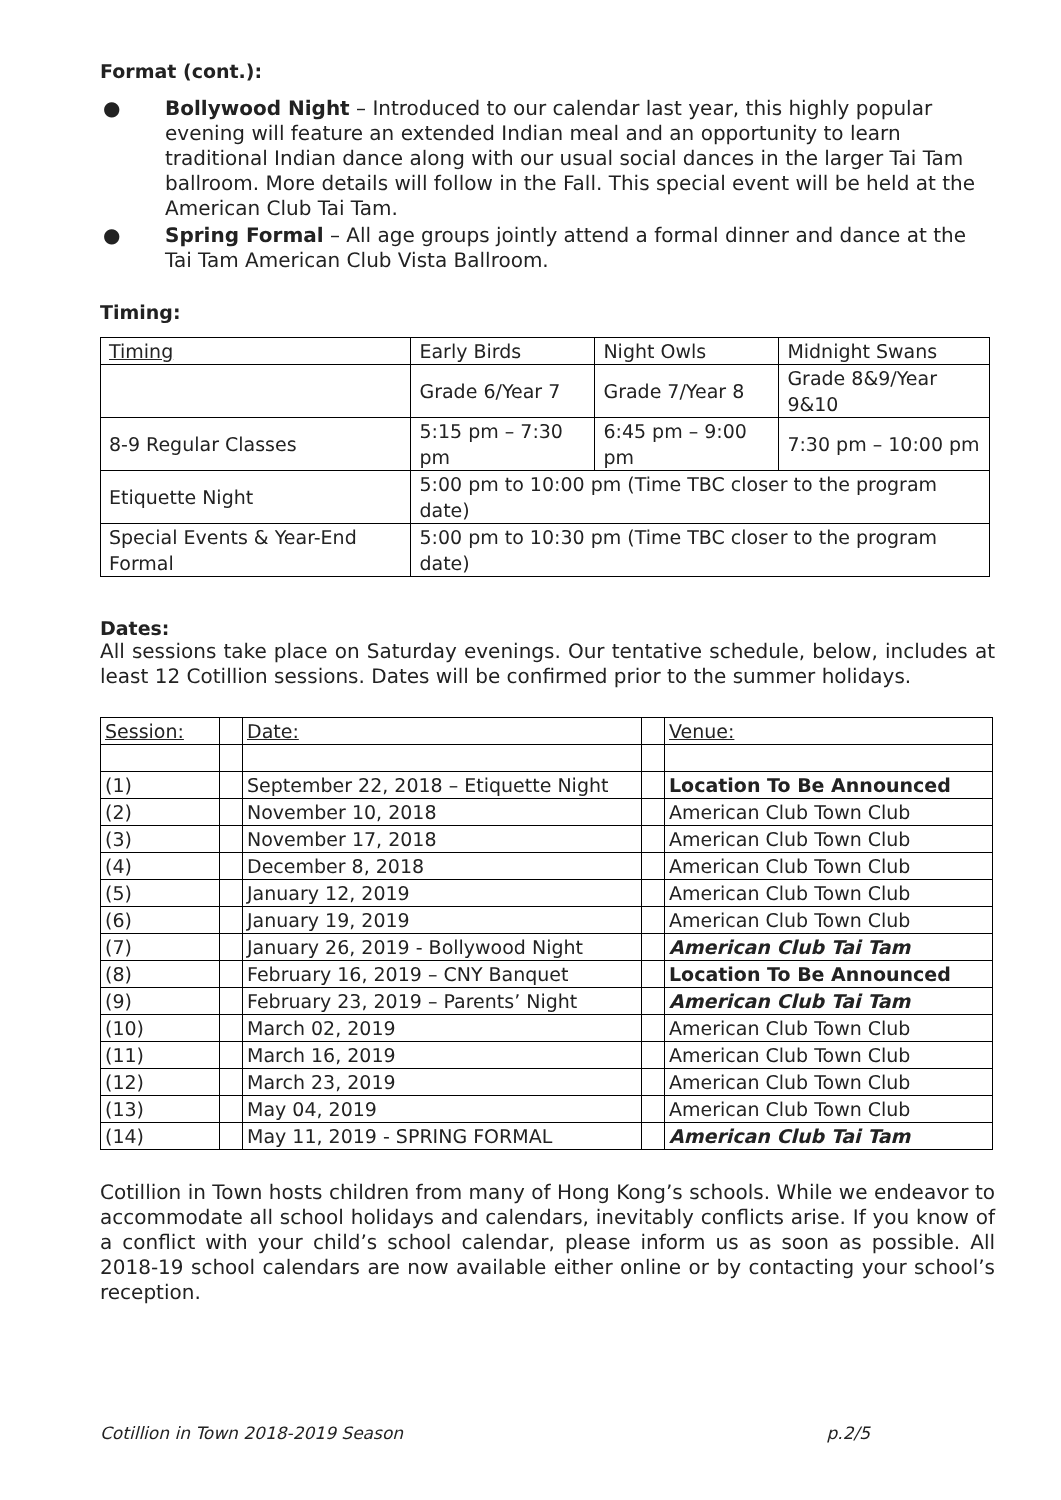Format (cont.):
● Bollywood Night – Introduced to our calendar last year, this highly popular evening will feature an extended Indian meal and an opportunity to learn traditional Indian dance along with our usual social dances in the larger Tai Tam ballroom. More details will follow in the Fall. This special event will be held at the American Club Tai Tam.
● Spring Formal – All age groups jointly attend a formal dinner and dance at the Tai Tam American Club Vista Ballroom.
Timing:
| Timing | Early Birds | Night Owls | Midnight Swans |
| | Grade 6/Year 7 | Grade 7/Year 8 | Grade 8&9/Year 9&10 |
| 8-9 Regular Classes | 5:15 pm – 7:30 pm | 6:45 pm – 9:00 pm | 7:30 pm – 10:00 pm |
| Etiquette Night | 5:00 pm to 10:00 pm (Time TBC closer to the program date) | | |
| Special Events & Year-End Formal | 5:00 pm to 10:30 pm (Time TBC closer to the program date) | | |
Dates:
All sessions take place on Saturday evenings. Our tentative schedule, below, includes at least 12 Cotillion sessions. Dates will be confirmed prior to the summer holidays.
| Session: | | Date: | | Venue: |
| (1) | | September 22, 2018 – Etiquette Night | | Location To Be Announced |
| (2) | | November 10, 2018 | | American Club Town Club |
| (3) | | November 17, 2018 | | American Club Town Club |
| (4) | | December 8, 2018 | | American Club Town Club |
| (5) | | January 12, 2019 | | American Club Town Club |
| (6) | | January 19, 2019 | | American Club Town Club |
| (7) | | January 26, 2019 - Bollywood Night | | American Club Tai Tam |
| (8) | | February 16, 2019 – CNY Banquet | | Location To Be Announced |
| (9) | | February 23, 2019 – Parents’ Night | | American Club Tai Tam |
| (10) | | March 02, 2019 | | American Club Town Club |
| (11) | | March 16, 2019 | | American Club Town Club |
| (12) | | March 23, 2019 | | American Club Town Club |
| (13) | | May 04, 2019 | | American Club Town Club |
| (14) | | May 11, 2019 - SPRING FORMAL | | American Club Tai Tam |
Cotillion in Town hosts children from many of Hong Kong’s schools. While we endeavor to accommodate all school holidays and calendars, inevitably conflicts arise. If you know of a conflict with your child’s school calendar, please inform us as soon as possible. All 2018-19 school calendars are now available either online or by contacting your school’s reception.
Cotillion in Town 2018-2019 Season p.2/5